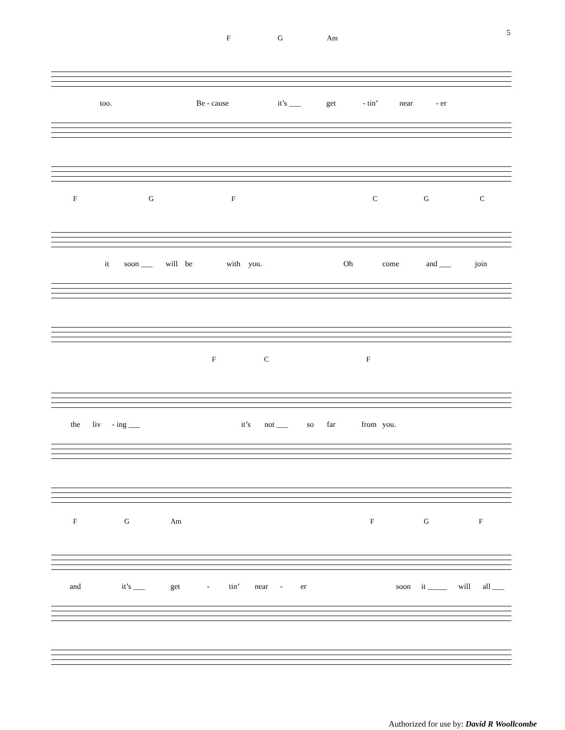5
F G Am
too. Be - cause it’s ___ get - tin’ near - er
F G F C G C
it soon ___ will be with you. Oh come and ___ join
F C F
the liv - ing ___ it’s not ___ so far from you.
F G Am F G F
and it’s ___ get - tin’ near - er soon it _____ will all ___
Authorized for use by: David R Woollcombe